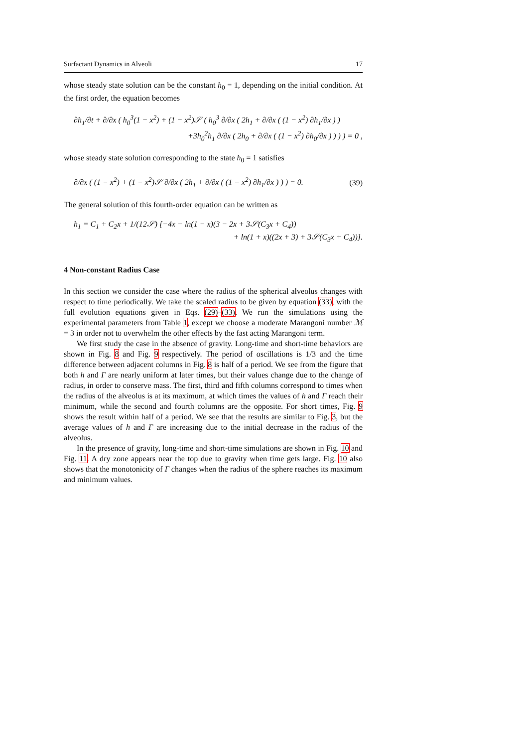Surfactant Dynamics in Alveoli 17
whose steady state solution can be the constant h<sub>0</sub> = 1, depending on the initial condition. At the first order, the equation becomes
∂h<sub>1</sub>/∂t + ∂/∂x ( h<sub>0</sub><sup>3</sup>(1 − x<sup>2</sup>) + (1 − x<sup>2</sup>)𝒮 ( h<sub>0</sub><sup>3</sup> ∂/∂x ( 2h<sub>1</sub> + ∂/∂x ( (1 − x<sup>2</sup>) ∂h<sub>1</sub>/∂x ) )
+3h<sub>0</sub><sup>2</sup>h<sub>1</sub> ∂/∂x ( 2h<sub>0</sub> + ∂/∂x ( (1 − x<sup>2</sup>) ∂h<sub>0</sub>/∂x ) ) ) ) = 0 ,
whose steady state solution corresponding to the state h<sub>0</sub> = 1 satisfies
∂/∂x ( (1 − x<sup>2</sup>) + (1 − x<sup>2</sup>)𝒮 ∂/∂x ( 2h<sub>1</sub> + ∂/∂x ( (1 − x<sup>2</sup>) ∂h<sub>1</sub>/∂x ) ) ) = 0. (39)
The general solution of this fourth-order equation can be written as
h<sub>1</sub> = C<sub>1</sub> + C<sub>2</sub>x + 1/(12𝒮) [−4x − ln(1 − x)(3 − 2x + 3𝒮(C<sub>3</sub>x + C<sub>4</sub>))
+ ln(1 + x)((2x + 3) + 3𝒮(C<sub>3</sub>x + C<sub>4</sub>))].
4 Non-constant Radius Case
In this section we consider the case where the radius of the spherical alveolus changes with respect to time periodically. We take the scaled radius to be given by equation (33), with the full evolution equations given in Eqs. (29)–(33). We run the simulations using the experimental parameters from Table 1, except we choose a moderate Marangoni number ℳ = 3 in order not to overwhelm the other effects by the fast acting Marangoni term.
We first study the case in the absence of gravity. Long-time and short-time behaviors are shown in Fig. 8 and Fig. 9 respectively. The period of oscillations is 1/3 and the time difference between adjacent columns in Fig. 8 is half of a period. We see from the figure that both h and Γ are nearly uniform at later times, but their values change due to the change of radius, in order to conserve mass. The first, third and fifth columns correspond to times when the radius of the alveolus is at its maximum, at which times the values of h and Γ reach their minimum, while the second and fourth columns are the opposite. For short times, Fig. 9 shows the result within half of a period. We see that the results are similar to Fig. 3, but the average values of h and Γ are increasing due to the initial decrease in the radius of the alveolus.
In the presence of gravity, long-time and short-time simulations are shown in Fig. 10 and Fig. 11. A dry zone appears near the top due to gravity when time gets large. Fig. 10 also shows that the monotonicity of Γ changes when the radius of the sphere reaches its maximum and minimum values.